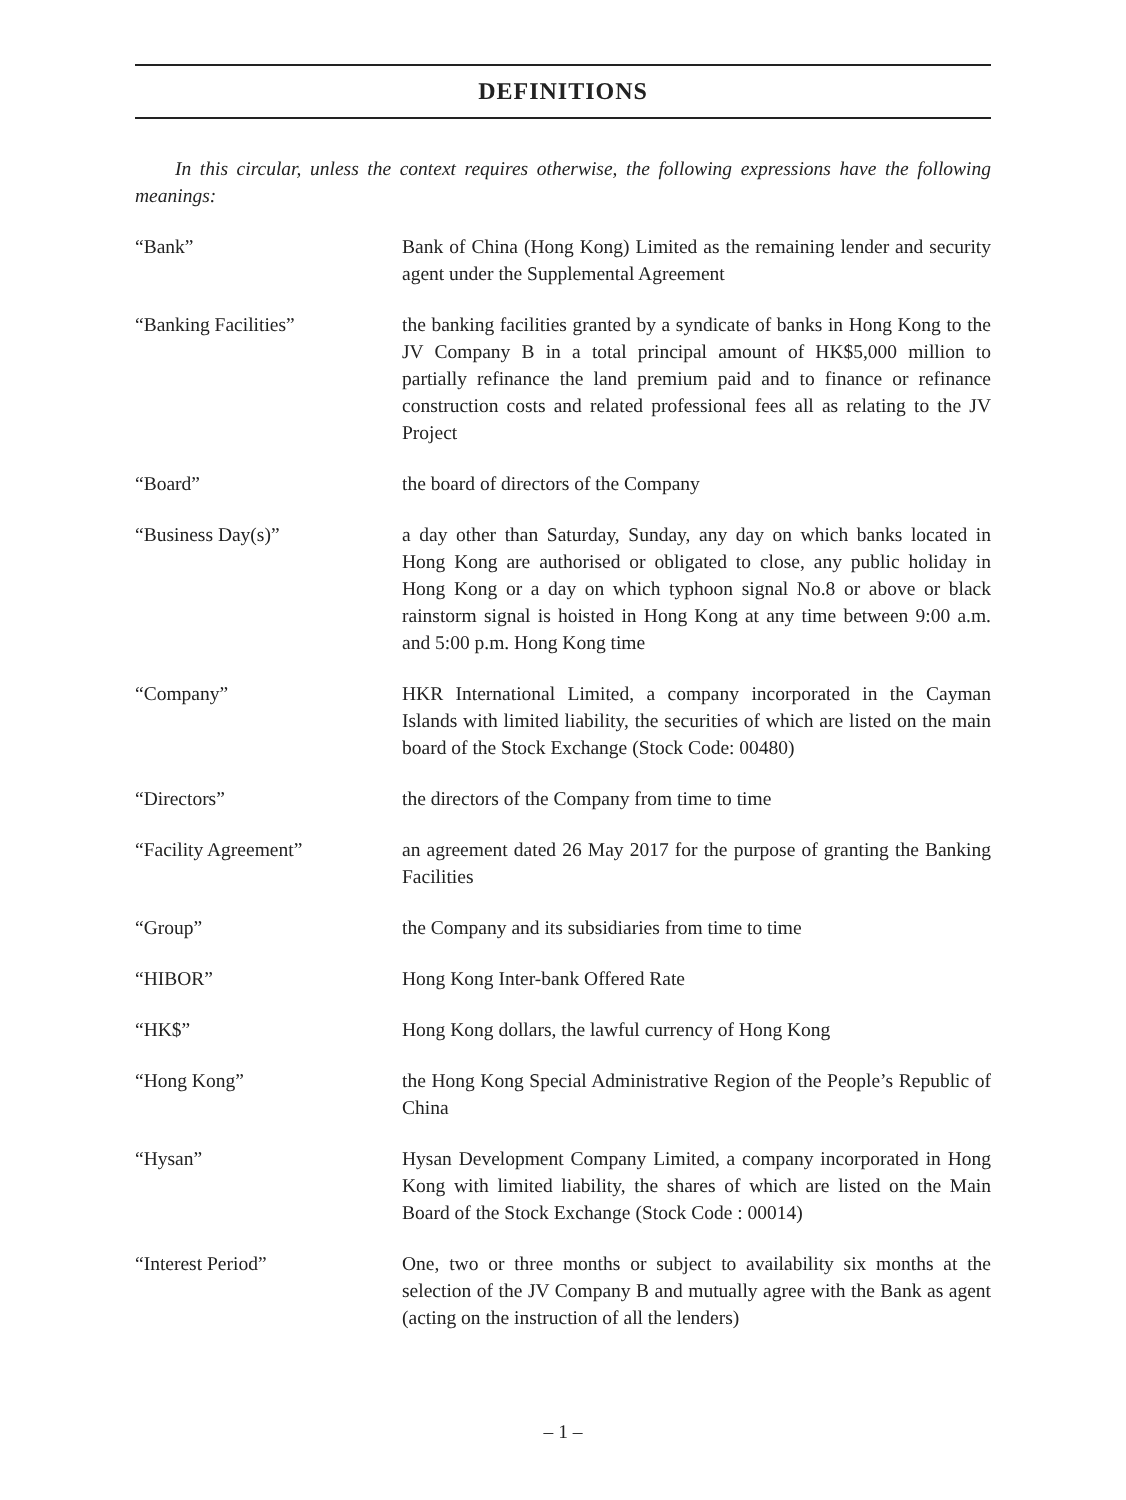DEFINITIONS
In this circular, unless the context requires otherwise, the following expressions have the following meanings:
“Bank” Bank of China (Hong Kong) Limited as the remaining lender and security agent under the Supplemental Agreement
“Banking Facilities” the banking facilities granted by a syndicate of banks in Hong Kong to the JV Company B in a total principal amount of HK$5,000 million to partially refinance the land premium paid and to finance or refinance construction costs and related professional fees all as relating to the JV Project
“Board” the board of directors of the Company
“Business Day(s)” a day other than Saturday, Sunday, any day on which banks located in Hong Kong are authorised or obligated to close, any public holiday in Hong Kong or a day on which typhoon signal No.8 or above or black rainstorm signal is hoisted in Hong Kong at any time between 9:00 a.m. and 5:00 p.m. Hong Kong time
“Company” HKR International Limited, a company incorporated in the Cayman Islands with limited liability, the securities of which are listed on the main board of the Stock Exchange (Stock Code: 00480)
“Directors” the directors of the Company from time to time
“Facility Agreement” an agreement dated 26 May 2017 for the purpose of granting the Banking Facilities
“Group” the Company and its subsidiaries from time to time
“HIBOR” Hong Kong Inter-bank Offered Rate
“HK$” Hong Kong dollars, the lawful currency of Hong Kong
“Hong Kong” the Hong Kong Special Administrative Region of the People’s Republic of China
“Hysan” Hysan Development Company Limited, a company incorporated in Hong Kong with limited liability, the shares of which are listed on the Main Board of the Stock Exchange (Stock Code : 00014)
“Interest Period” One, two or three months or subject to availability six months at the selection of the JV Company B and mutually agree with the Bank as agent (acting on the instruction of all the lenders)
– 1 –